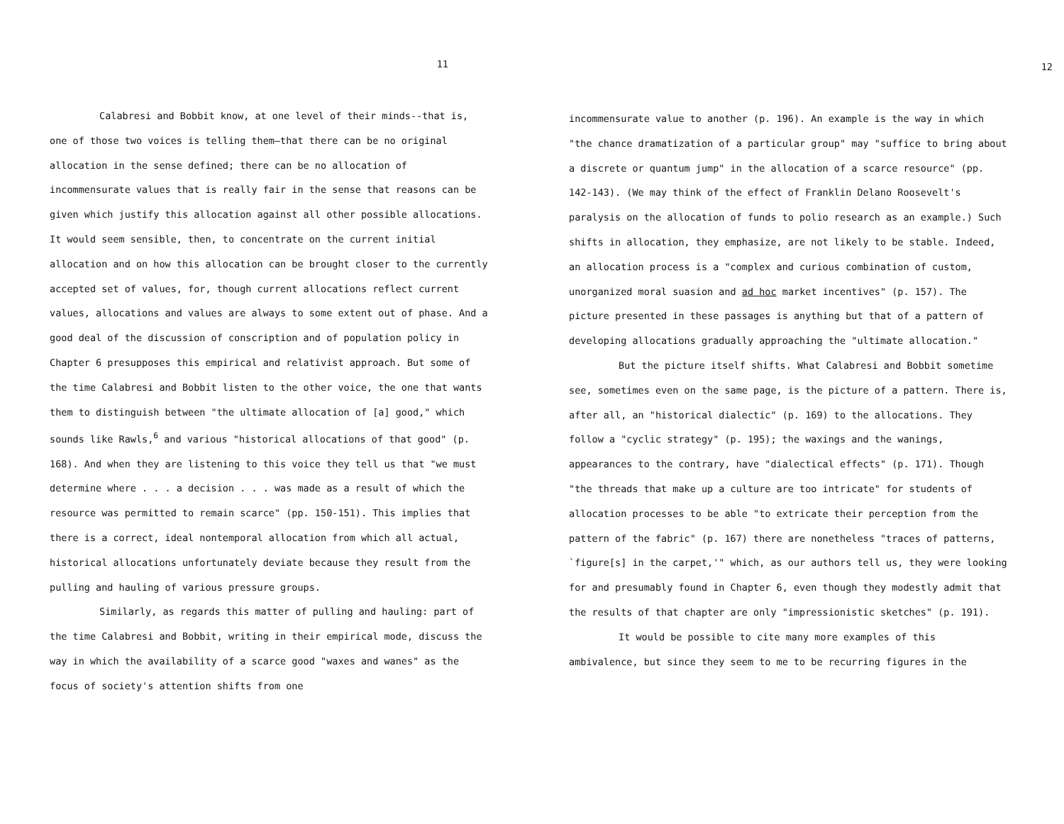11
Calabresi and Bobbit know, at one level of their minds--that is, one of those two voices is telling them—that there can be no original allocation in the sense defined; there can be no allocation of incommensurate values that is really fair in the sense that reasons can be given which justify this allocation against all other possible allocations. It would seem sensible, then, to concentrate on the current initial allocation and on how this allocation can be brought closer to the currently accepted set of values, for, though current allocations reflect current values, allocations and values are always to some extent out of phase. And a good deal of the discussion of conscription and of population policy in Chapter 6 presupposes this empirical and relativist approach. But some of the time Calabresi and Bobbit listen to the other voice, the one that wants them to distinguish between "the ultimate allocation of [a] good," which sounds like Rawls,<sup>6</sup> and various "historical allocations of that good" (p. 168). And when they are listening to this voice they tell us that "we must determine where . . . a decision . . . was made as a result of which the resource was permitted to remain scarce" (pp. 150-151). This implies that there is a correct, ideal nontemporal allocation from which all actual, historical allocations unfortunately deviate because they result from the pulling and hauling of various pressure groups.
Similarly, as regards this matter of pulling and hauling: part of the time Calabresi and Bobbit, writing in their empirical mode, discuss the way in which the availability of a scarce good "waxes and wanes" as the focus of society's attention shifts from one
12
incommensurate value to another (p. 196). An example is the way in which "the chance dramatization of a particular group" may "suffice to bring about a discrete or quantum jump" in the allocation of a scarce resource" (pp. 142-143). (We may think of the effect of Franklin Delano Roosevelt's paralysis on the allocation of funds to polio research as an example.) Such shifts in allocation, they emphasize, are not likely to be stable. Indeed, an allocation process is a "complex and curious combination of custom, unorganized moral suasion and ad hoc market incentives" (p. 157). The picture presented in these passages is anything but that of a pattern of developing allocations gradually approaching the "ultimate allocation."
But the picture itself shifts. What Calabresi and Bobbit sometime see, sometimes even on the same page, is the picture of a pattern. There is, after all, an "historical dialectic" (p. 169) to the allocations. They follow a "cyclic strategy" (p. 195); the waxings and the wanings, appearances to the contrary, have "dialectical effects" (p. 171). Though "the threads that make up a culture are too intricate" for students of allocation processes to be able "to extricate their perception from the pattern of the fabric" (p. 167) there are nonetheless "traces of patterns, `figure[s] in the carpet,'" which, as our authors tell us, they were looking for and presumably found in Chapter 6, even though they modestly admit that the results of that chapter are only "impressionistic sketches" (p. 191).
It would be possible to cite many more examples of this ambivalence, but since they seem to me to be recurring figures in the